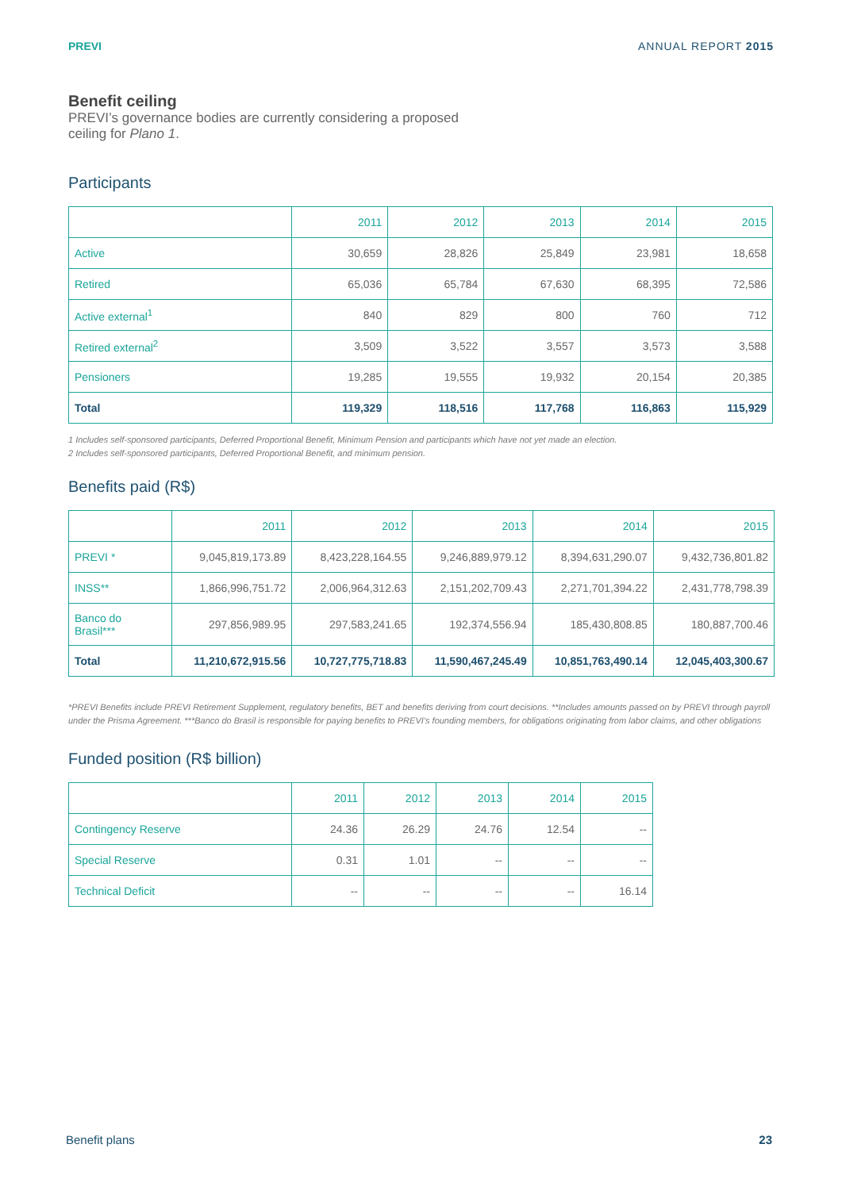PREVI ANNUAL REPORT 2015
Benefit ceiling
PREVI’s governance bodies are currently considering a proposed ceiling for Plano 1.
Participants
| | 2011 | 2012 | 2013 | 2014 | 2015 |
| --- | --- | --- | --- | --- | --- |
| Active | 30,659 | 28,826 | 25,849 | 23,981 | 18,658 |
| Retired | 65,036 | 65,784 | 67,630 | 68,395 | 72,586 |
| Active external<sup>1</sup> | 840 | 829 | 800 | 760 | 712 |
| Retired external<sup>2</sup> | 3,509 | 3,522 | 3,557 | 3,573 | 3,588 |
| Pensioners | 19,285 | 19,555 | 19,932 | 20,154 | 20,385 |
| Total | 119,329 | 118,516 | 117,768 | 116,863 | 115,929 |
1 Includes self-sponsored participants, Deferred Proportional Benefit, Minimum Pension and participants which have not yet made an election.
2 Includes self-sponsored participants, Deferred Proportional Benefit, and minimum pension.
Benefits paid (R$)
| | 2011 | 2012 | 2013 | 2014 | 2015 |
| --- | --- | --- | --- | --- | --- |
| PREVI * | 9,045,819,173.89 | 8,423,228,164.55 | 9,246,889,979.12 | 8,394,631,290.07 | 9,432,736,801.82 |
| INSS** | 1,866,996,751.72 | 2,006,964,312.63 | 2,151,202,709.43 | 2,271,701,394.22 | 2,431,778,798.39 |
| Banco do Brasil*** | 297,856,989.95 | 297,583,241.65 | 192,374,556.94 | 185,430,808.85 | 180,887,700.46 |
| Total | 11,210,672,915.56 | 10,727,775,718.83 | 11,590,467,245.49 | 10,851,763,490.14 | 12,045,403,300.67 |
*PREVI Benefits include PREVI Retirement Supplement, regulatory benefits, BET and benefits deriving from court decisions. **Includes amounts passed on by PREVI through payroll under the Prisma Agreement. ***Banco do Brasil is responsible for paying benefits to PREVI’s founding members, for obligations originating from labor claims, and other obligations
Funded position (R$ billion)
| | 2011 | 2012 | 2013 | 2014 | 2015 |
| --- | --- | --- | --- | --- | --- |
| Contingency Reserve | 24.36 | 26.29 | 24.76 | 12.54 | -- |
| Special Reserve | 0.31 | 1.01 | -- | -- | -- |
| Technical Deficit | -- | -- | -- | -- | 16.14 |
Benefit plans 23